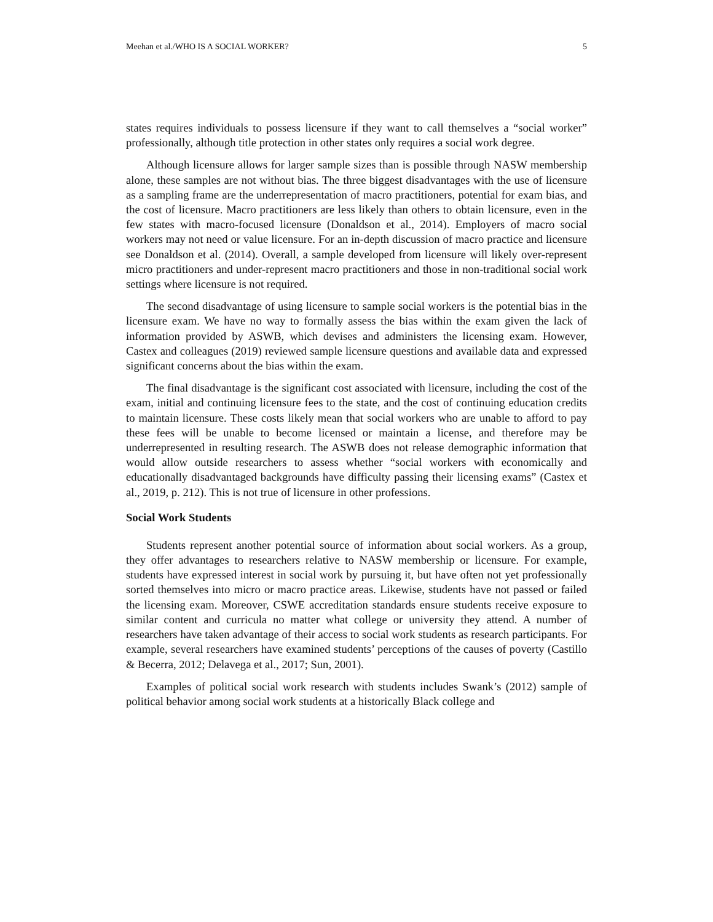Meehan et al./WHO IS A SOCIAL WORKER? 5
states requires individuals to possess licensure if they want to call themselves a “social worker” professionally, although title protection in other states only requires a social work degree.
Although licensure allows for larger sample sizes than is possible through NASW membership alone, these samples are not without bias. The three biggest disadvantages with the use of licensure as a sampling frame are the underrepresentation of macro practitioners, potential for exam bias, and the cost of licensure. Macro practitioners are less likely than others to obtain licensure, even in the few states with macro-focused licensure (Donaldson et al., 2014). Employers of macro social workers may not need or value licensure. For an in-depth discussion of macro practice and licensure see Donaldson et al. (2014). Overall, a sample developed from licensure will likely over-represent micro practitioners and under-represent macro practitioners and those in non-traditional social work settings where licensure is not required.
The second disadvantage of using licensure to sample social workers is the potential bias in the licensure exam. We have no way to formally assess the bias within the exam given the lack of information provided by ASWB, which devises and administers the licensing exam. However, Castex and colleagues (2019) reviewed sample licensure questions and available data and expressed significant concerns about the bias within the exam.
The final disadvantage is the significant cost associated with licensure, including the cost of the exam, initial and continuing licensure fees to the state, and the cost of continuing education credits to maintain licensure. These costs likely mean that social workers who are unable to afford to pay these fees will be unable to become licensed or maintain a license, and therefore may be underrepresented in resulting research. The ASWB does not release demographic information that would allow outside researchers to assess whether “social workers with economically and educationally disadvantaged backgrounds have difficulty passing their licensing exams” (Castex et al., 2019, p. 212). This is not true of licensure in other professions.
Social Work Students
Students represent another potential source of information about social workers. As a group, they offer advantages to researchers relative to NASW membership or licensure. For example, students have expressed interest in social work by pursuing it, but have often not yet professionally sorted themselves into micro or macro practice areas. Likewise, students have not passed or failed the licensing exam. Moreover, CSWE accreditation standards ensure students receive exposure to similar content and curricula no matter what college or university they attend. A number of researchers have taken advantage of their access to social work students as research participants. For example, several researchers have examined students’ perceptions of the causes of poverty (Castillo & Becerra, 2012; Delavega et al., 2017; Sun, 2001).
Examples of political social work research with students includes Swank’s (2012) sample of political behavior among social work students at a historically Black college and